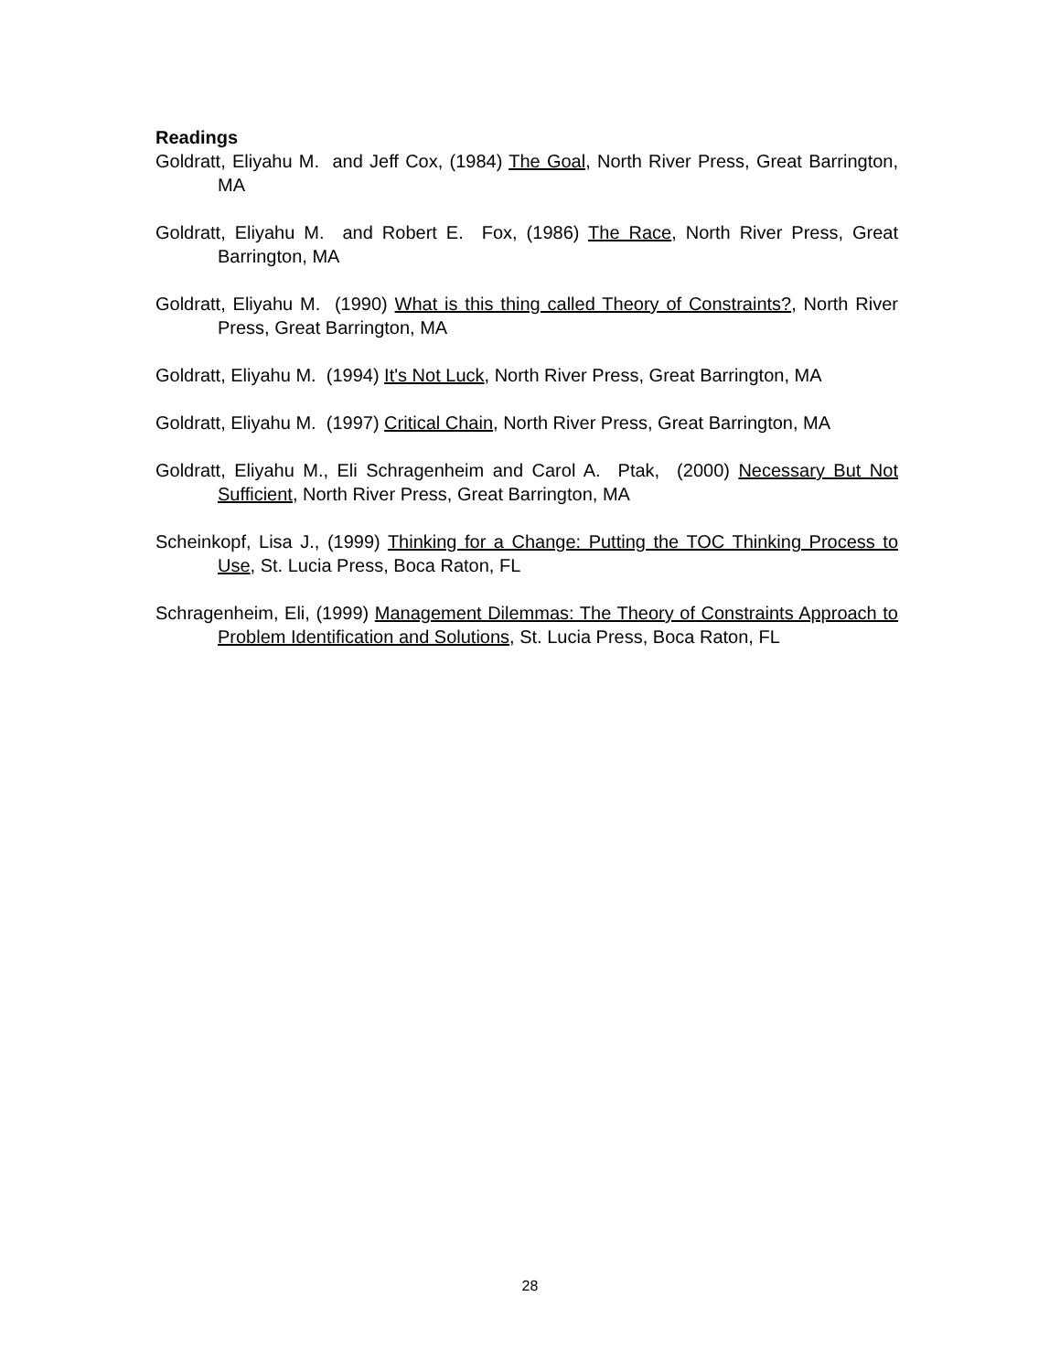Readings
Goldratt, Eliyahu M. and Jeff Cox, (1984) The Goal, North River Press, Great Barrington, MA
Goldratt, Eliyahu M. and Robert E. Fox, (1986) The Race, North River Press, Great Barrington, MA
Goldratt, Eliyahu M. (1990) What is this thing called Theory of Constraints?, North River Press, Great Barrington, MA
Goldratt, Eliyahu M. (1994) It's Not Luck, North River Press, Great Barrington, MA
Goldratt, Eliyahu M. (1997) Critical Chain, North River Press, Great Barrington, MA
Goldratt, Eliyahu M., Eli Schragenheim and Carol A. Ptak, (2000) Necessary But Not Sufficient, North River Press, Great Barrington, MA
Scheinkopf, Lisa J., (1999) Thinking for a Change: Putting the TOC Thinking Process to Use, St. Lucia Press, Boca Raton, FL
Schragenheim, Eli, (1999) Management Dilemmas: The Theory of Constraints Approach to Problem Identification and Solutions, St. Lucia Press, Boca Raton, FL
28